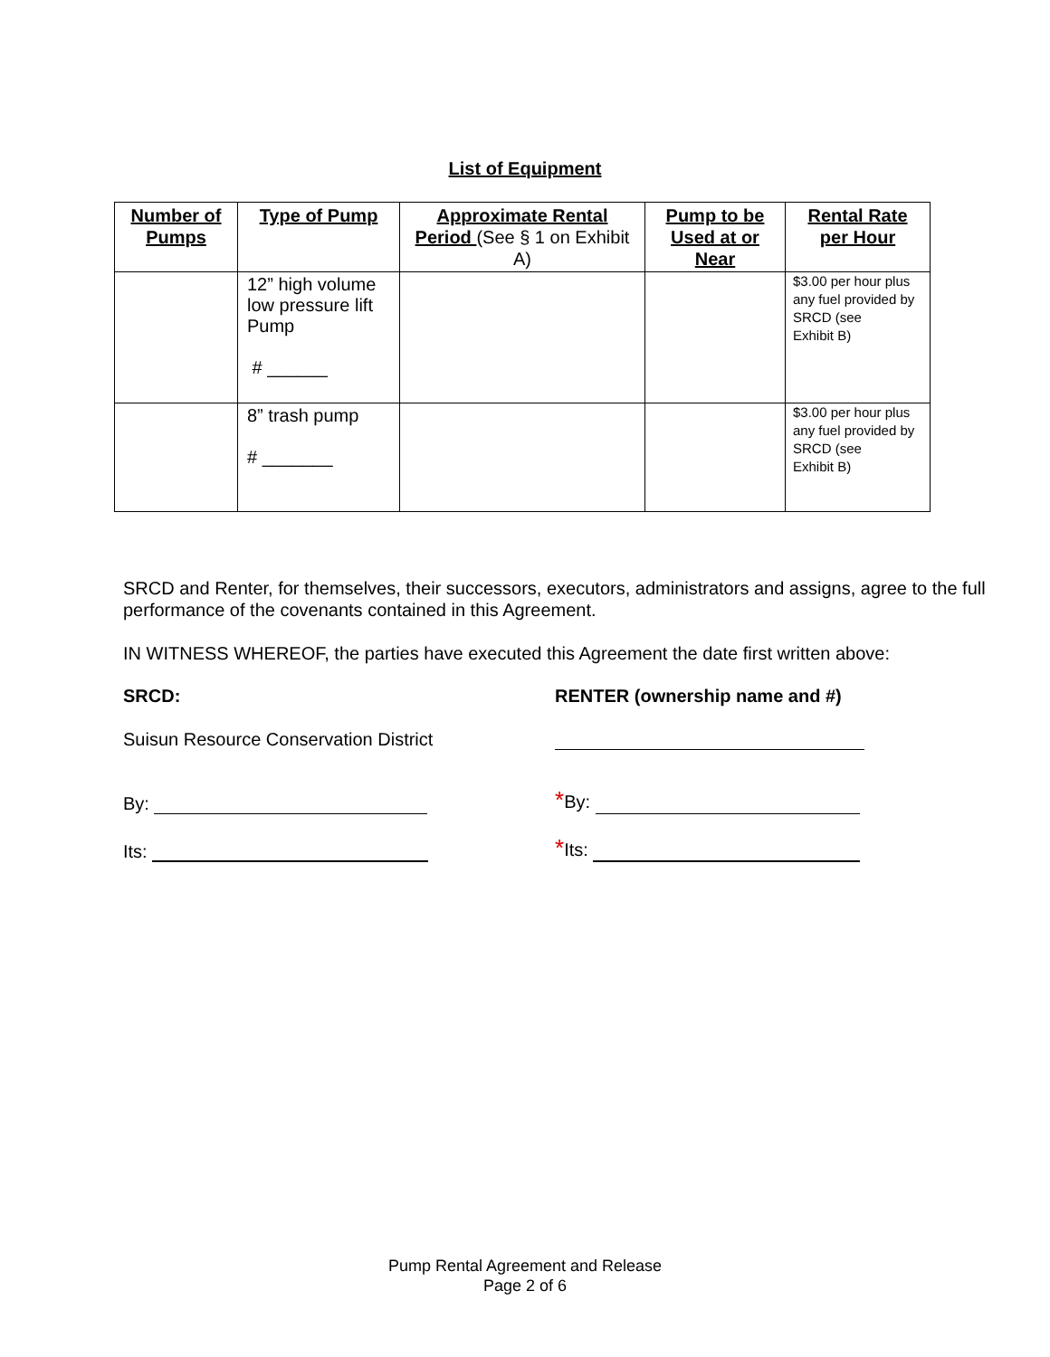List of Equipment
| Number of Pumps | Type of Pump | Approximate Rental Period (See § 1 on Exhibit A) | Pump to be Used at or Near | Rental Rate per Hour |
| --- | --- | --- | --- | --- |
| | 12” high volume low pressure lift Pump # ______ | | | $3.00 per hour plus any fuel provided by SRCD (see Exhibit B) |
| | 8” trash pump # _______ | | | $3.00 per hour plus any fuel provided by SRCD (see Exhibit B) |
SRCD and Renter, for themselves, their successors, executors, administrators and assigns, agree to the full performance of the covenants contained in this Agreement.
IN WITNESS WHEREOF, the parties have executed this Agreement the date first written above:
SRCD:
RENTER (ownership name and #)
Suisun Resource Conservation District
By:
*By:
Its:
*Its:
Pump Rental Agreement and Release
Page 2 of 6